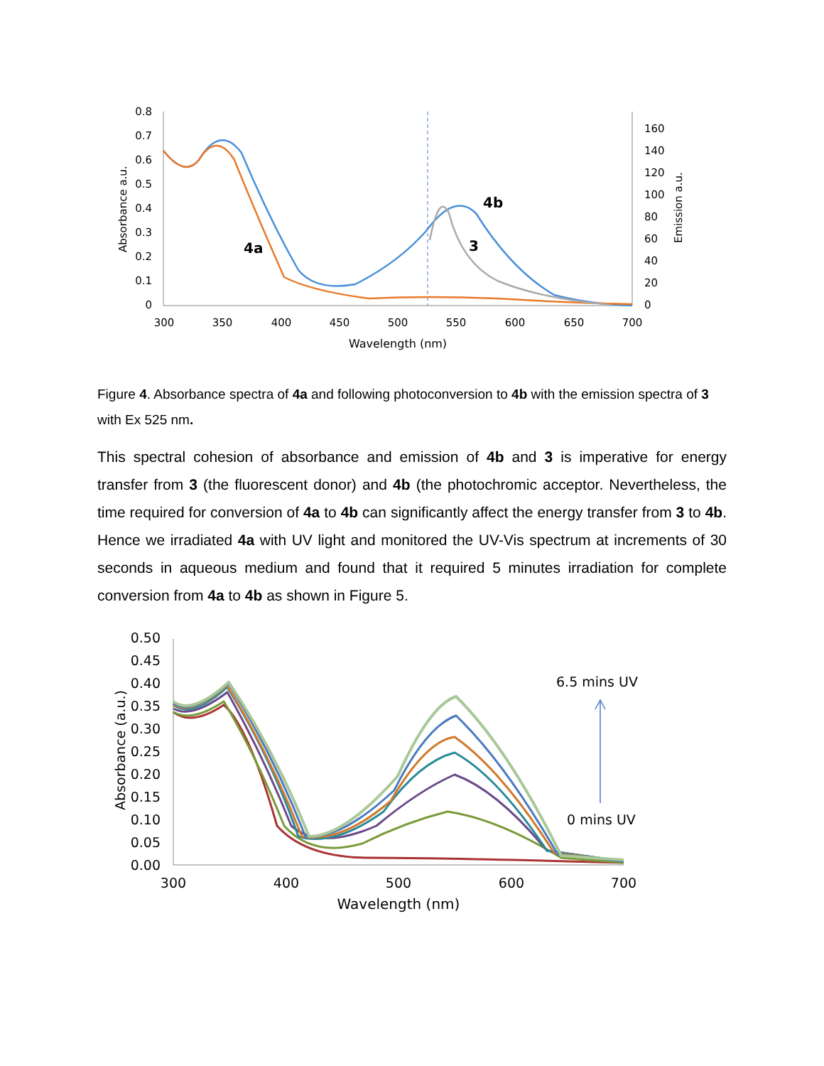0.8
0.7
0.6
0.5
0.4
0.3
0.2
0.1
0
160
140
120
100
80
60
40
20
0
300
350
400
450
500
550
600
650
700
Wavelength (nm)
Absorbance a.u.
Emission a.u.
4a
4b
3
Figure 4. Absorbance spectra of 4a and following photoconversion to 4b with the emission spectra of 3 with Ex 525 nm.
This spectral cohesion of absorbance and emission of 4b and 3 is imperative for energy transfer from 3 (the fluorescent donor) and 4b (the photochromic acceptor. Nevertheless, the time required for conversion of 4a to 4b can significantly affect the energy transfer from 3 to 4b. Hence we irradiated 4a with UV light and monitored the UV-Vis spectrum at increments of 30 seconds in aqueous medium and found that it required 5 minutes irradiation for complete conversion from 4a to 4b as shown in Figure 5.
0.50
0.45
0.40
0.35
0.30
0.25
0.20
0.15
0.10
0.05
0.00
300
400
500
600
700
Wavelength (nm)
Absorbance (a.u.)
6.5 mins UV
0 mins UV